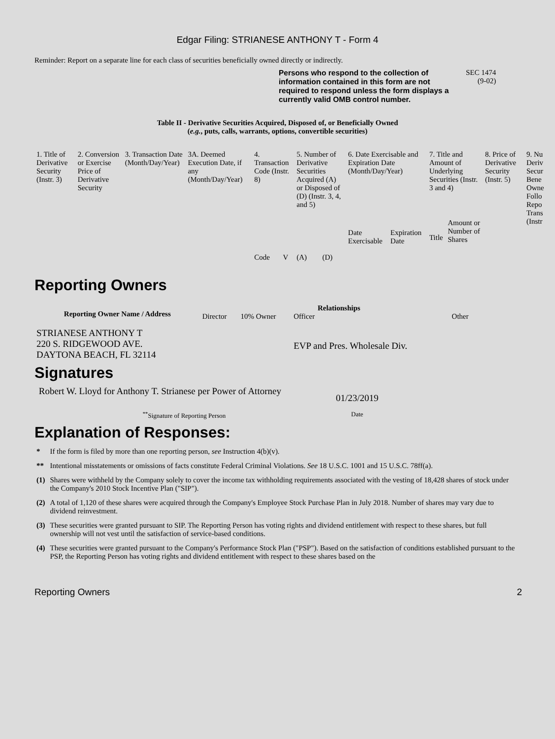Edgar Filing: STRIANESE ANTHONY T - Form 4
Reminder: Report on a separate line for each class of securities beneficially owned directly or indirectly.
Persons who respond to the collection of information contained in this form are not required to respond unless the form displays a currently valid OMB control number.
SEC 1474
(9-02)
Table II - Derivative Securities Acquired, Disposed of, or Beneficially Owned
(e.g., puts, calls, warrants, options, convertible securities)
| 1. Title of Derivative Security (Instr. 3) | 2. Conversion or Exercise Price of Derivative Security | 3. Transaction Date (Month/Day/Year) | 3A. Deemed Execution Date, if any (Month/Day/Year) | 4. Transaction Code (Instr. 8) | | 5. Number of Derivative Securities Acquired (A) or Disposed of (D) (Instr. 3, 4, and 5) | | 6. Date Exercisable and Expiration Date (Month/Day/Year) | | 7. Title and Amount of Underlying Securities (Instr. 3 and 4) | | 8. Price of Derivative Security (Instr. 5) | 9. Nu Deriv Secur Bene Owne Follo Repo Trans (Instr |
| --- | --- | --- | --- | --- | --- | --- | --- | --- | --- | --- | --- | --- | --- |
| | | | | Code | V | (A) | (D) | Date Exercisable | Expiration Date | Title | Amount or Number of Shares | | |
Reporting Owners
| Reporting Owner Name / Address | Relationships | | | |
| --- | --- | --- | --- | --- |
| | Director | 10% Owner | Officer | Other |
| STRIANESE ANTHONY T 220 S. RIDGEWOOD AVE. DAYTONA BEACH, FL 32114 | | | EVP and Pres. Wholesale Div. | |
Signatures
| Robert W. Lloyd for Anthony T. Strianese per Power of Attorney | 01/23/2019 |
| <sup>**</sup> Signature of Reporting Person | Date |
Explanation of Responses:
| * | If the form is filed by more than one reporting person, see Instruction 4(b)(v). |
| ** | Intentional misstatements or omissions of facts constitute Federal Criminal Violations. See 18 U.S.C. 1001 and 15 U.S.C. 78ff(a). |
| (1) | Shares were withheld by the Company solely to cover the income tax withholding requirements associated with the vesting of 18,428 shares of stock under the Company's 2010 Stock Incentive Plan ("SIP"). |
| (2) | A total of 1,120 of these shares were acquired through the Company's Employee Stock Purchase Plan in July 2018. Number of shares may vary due to dividend reinvestment. |
| (3) | These securities were granted pursuant to SIP. The Reporting Person has voting rights and dividend entitlement with respect to these shares, but full ownership will not vest until the satisfaction of service-based conditions. |
| (4) | These securities were granted pursuant to the Company's Performance Stock Plan ("PSP"). Based on the satisfaction of conditions established pursuant to the PSP, the Reporting Person has voting rights and dividend entitlement with respect to these shares based on the |
Reporting Owners 2